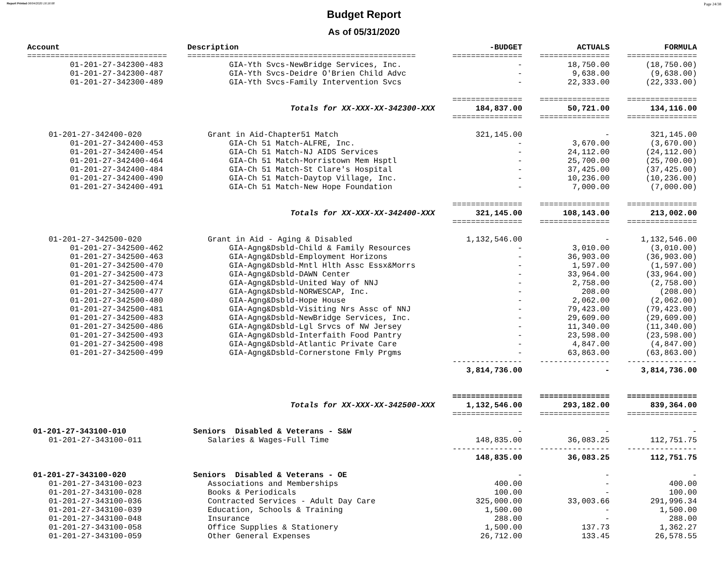Report Printed 06/04/2020 16:16:08 Page 24/38
Budget Report
As of 05/31/2020
| Account | Description | -BUDGET | ACTUALS | FORMULA |
| --- | --- | --- | --- | --- |
| ============================== | ================================================= | =============== | =============== | =============== |
| 01-201-27-342300-483 | GIA-Yth Svcs-NewBridge Services, Inc. | - | 18,750.00 | (18,750.00) |
| 01-201-27-342300-487 | GIA-Yth Svcs-Deidre O'Brien Child Advc | - | 9,638.00 | (9,638.00) |
| 01-201-27-342300-489 | GIA-Yth Svcs-Family Intervention Svcs | - | 22,333.00 | (22,333.00) |
| | | =============== | =============== | =============== |
| | Totals for XX-XXX-XX-342300-XXX | 184,837.00 | 50,721.00 | 134,116.00 |
| | | =============== | =============== | =============== |
| 01-201-27-342400-020 | Grant in Aid-Chapter51 Match | 321,145.00 | - | 321,145.00 |
| 01-201-27-342400-453 | GIA-Ch 51 Match-ALFRE, Inc. | - | 3,670.00 | (3,670.00) |
| 01-201-27-342400-454 | GIA-Ch 51 Match-NJ AIDS Services | - | 24,112.00 | (24,112.00) |
| 01-201-27-342400-464 | GIA-Ch 51 Match-Morristown Mem Hsptl | - | 25,700.00 | (25,700.00) |
| 01-201-27-342400-484 | GIA-Ch 51 Match-St Clare's Hospital | - | 37,425.00 | (37,425.00) |
| 01-201-27-342400-490 | GIA-Ch 51 Match-Daytop Village, Inc. | - | 10,236.00 | (10,236.00) |
| 01-201-27-342400-491 | GIA-Ch 51 Match-New Hope Foundation | - | 7,000.00 | (7,000.00) |
| | | =============== | =============== | =============== |
| | Totals for XX-XXX-XX-342400-XXX | 321,145.00 | 108,143.00 | 213,002.00 |
| | | =============== | =============== | =============== |
| 01-201-27-342500-020 | Grant in Aid - Aging & Disabled | 1,132,546.00 | - | 1,132,546.00 |
| 01-201-27-342500-462 | GIA-Agng&Dsbld-Child & Family Resources | - | 3,010.00 | (3,010.00) |
| 01-201-27-342500-463 | GIA-Agng&Dsbld-Employment Horizons | - | 36,903.00 | (36,903.00) |
| 01-201-27-342500-470 | GIA-Agng&Dsbld-Mntl Hlth Assc Essx&Morrs | - | 1,597.00 | (1,597.00) |
| 01-201-27-342500-473 | GIA-Agng&Dsbld-DAWN Center | - | 33,964.00 | (33,964.00) |
| 01-201-27-342500-474 | GIA-Agng&Dsbld-United Way of NNJ | - | 2,758.00 | (2,758.00) |
| 01-201-27-342500-477 | GIA-Agng&Dsbld-NORWESCAP, Inc. | - | 208.00 | (208.00) |
| 01-201-27-342500-480 | GIA-Agng&Dsbld-Hope House | - | 2,062.00 | (2,062.00) |
| 01-201-27-342500-481 | GIA-Agng&Dsbld-Visiting Nrs Assc of NNJ | - | 79,423.00 | (79,423.00) |
| 01-201-27-342500-483 | GIA-Agng&Dsbld-NewBridge Services, Inc. | - | 29,609.00 | (29,609.00) |
| 01-201-27-342500-486 | GIA-Agng&Dsbld-Lgl Srvcs of NW Jersey | - | 11,340.00 | (11,340.00) |
| 01-201-27-342500-493 | GIA-Agng&Dsbld-Interfaith Food Pantry | - | 23,598.00 | (23,598.00) |
| 01-201-27-342500-498 | GIA-Agng&Dsbld-Atlantic Private Care | - | 4,847.00 | (4,847.00) |
| 01-201-27-342500-499 | GIA-Agng&Dsbld-Cornerstone Fmly Prgms | - | 63,863.00 | (63,863.00) |
| | | --------------- | --------------- | --------------- |
| | | 3,814,736.00 | - | 3,814,736.00 |
| | | =============== | =============== | =============== |
| | Totals for XX-XXX-XX-342500-XXX | 1,132,546.00 | 293,182.00 | 839,364.00 |
| | | =============== | =============== | =============== |
| 01-201-27-343100-010 | Seniors Disabled & Veterans - S&W | - | - | - |
| 01-201-27-343100-011 | Salaries & Wages-Full Time | 148,835.00 | 36,083.25 | 112,751.75 |
| | | --------------- | --------------- | --------------- |
| | | 148,835.00 | 36,083.25 | 112,751.75 |
| 01-201-27-343100-020 | Seniors Disabled & Veterans - OE | - | - | - |
| 01-201-27-343100-023 | Associations and Memberships | 400.00 | - | 400.00 |
| 01-201-27-343100-028 | Books & Periodicals | 100.00 | - | 100.00 |
| 01-201-27-343100-036 | Contracted Services - Adult Day Care | 325,000.00 | 33,003.66 | 291,996.34 |
| 01-201-27-343100-039 | Education, Schools & Training | 1,500.00 | - | 1,500.00 |
| 01-201-27-343100-048 | Insurance | 288.00 | - | 288.00 |
| 01-201-27-343100-058 | Office Supplies & Stationery | 1,500.00 | 137.73 | 1,362.27 |
| 01-201-27-343100-059 | Other General Expenses | 26,712.00 | 133.45 | 26,578.55 |